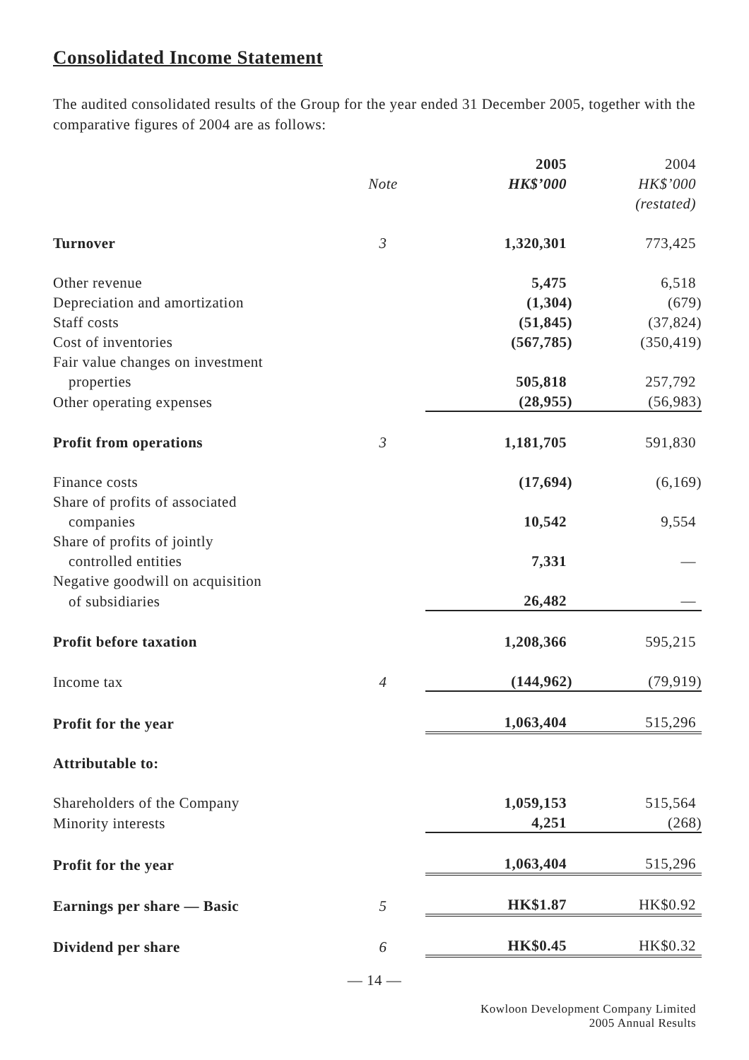Consolidated Income Statement
The audited consolidated results of the Group for the year ended 31 December 2005, together with the comparative figures of 2004 are as follows:
| | | 2005 | 2004 |
| --- | --- | --- | --- |
| | Note | HK$’000 | HK$’000 |
| | | | (restated) |
| Turnover | 3 | 1,320,301 | 773,425 |
| Other revenue | | 5,475 | 6,518 |
| Depreciation and amortization | | (1,304) | (679) |
| Staff costs | | (51,845) | (37,824) |
| Cost of inventories | | (567,785) | (350,419) |
| Fair value changes on investment | | | |
| properties | | 505,818 | 257,792 |
| Other operating expenses | | (28,955) | (56,983) |
| Profit from operations | 3 | 1,181,705 | 591,830 |
| Finance costs | | (17,694) | (6,169) |
| Share of profits of associated | | | |
| companies | | 10,542 | 9,554 |
| Share of profits of jointly | | | |
| controlled entities | | 7,331 | — |
| Negative goodwill on acquisition | | | |
| of subsidiaries | | 26,482 | — |
| Profit before taxation | | 1,208,366 | 595,215 |
| Income tax | 4 | (144,962) | (79,919) |
| Profit for the year | | 1,063,404 | 515,296 |
| Attributable to: | | | |
| Shareholders of the Company | | 1,059,153 | 515,564 |
| Minority interests | | 4,251 | (268) |
| Profit for the year | | 1,063,404 | 515,296 |
| Earnings per share — Basic | 5 | HK$1.87 | HK$0.92 |
| Dividend per share | 6 | HK$0.45 | HK$0.32 |
— 14 —
Kowloon Development Company Limited
2005 Annual Results